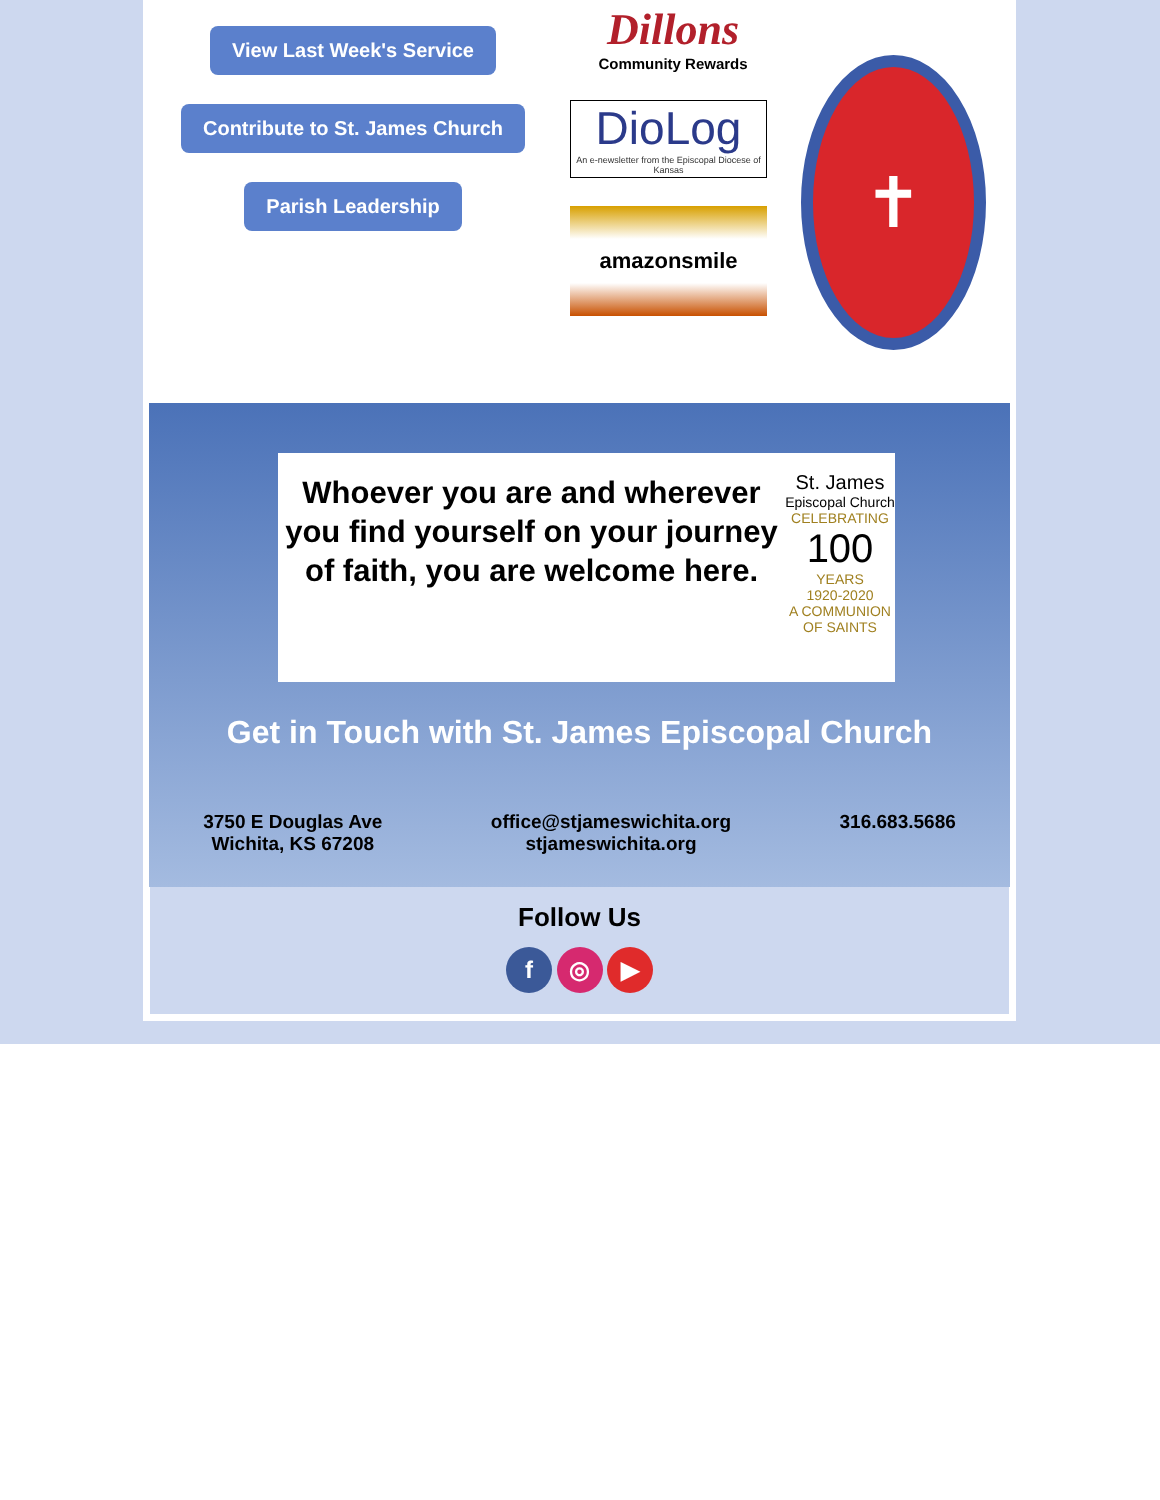View Last Week's Service
Contribute to St. James Church
Parish Leadership
Dillons
Community Rewards
DioLog
An e-newsletter from the Episcopal Diocese of Kansas
amazonsmile
✝
Whoever you are and wherever you find yourself on your journey of faith, you are welcome here.
St. James
Episcopal Church
CELEBRATING
100
YEARS
1920-2020
A COMMUNION OF SAINTS
Get in Touch with St. James Episcopal Church
3750 E Douglas Ave
Wichita, KS 67208
office@stjameswichita.org
stjameswichita.org
316.683.5686
Follow Us
f ◎ ▶